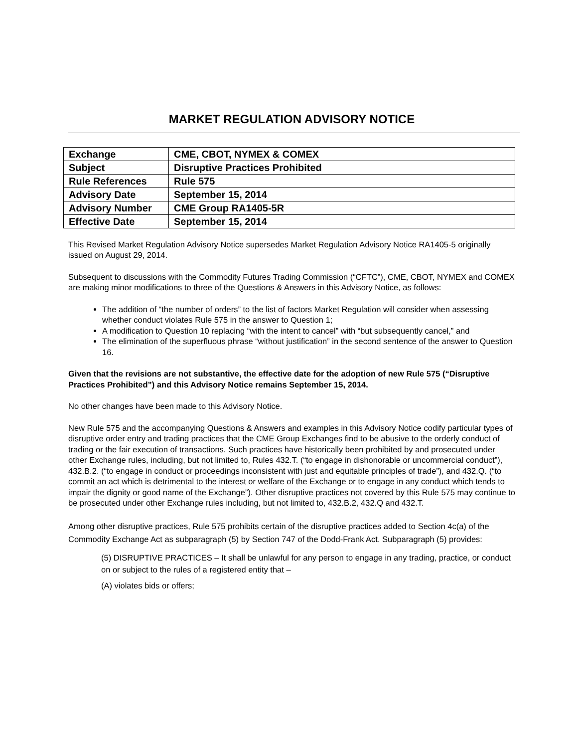MARKET REGULATION ADVISORY NOTICE
| Exchange | CME, CBOT, NYMEX & COMEX |
| Subject | Disruptive Practices Prohibited |
| Rule References | Rule 575 |
| Advisory Date | September 15, 2014 |
| Advisory Number | CME Group RA1405-5R |
| Effective Date | September 15, 2014 |
This Revised Market Regulation Advisory Notice supersedes Market Regulation Advisory Notice RA1405-5 originally issued on August 29, 2014.
Subsequent to discussions with the Commodity Futures Trading Commission (“CFTC”), CME, CBOT, NYMEX and COMEX are making minor modifications to three of the Questions & Answers in this Advisory Notice, as follows:
The addition of “the number of orders” to the list of factors Market Regulation will consider when assessing whether conduct violates Rule 575 in the answer to Question 1;
A modification to Question 10 replacing “with the intent to cancel” with “but subsequently cancel,” and
The elimination of the superfluous phrase “without justification” in the second sentence of the answer to Question 16.
Given that the revisions are not substantive, the effective date for the adoption of new Rule 575 (“Disruptive Practices Prohibited”) and this Advisory Notice remains September 15, 2014.
No other changes have been made to this Advisory Notice.
New Rule 575 and the accompanying Questions & Answers and examples in this Advisory Notice codify particular types of disruptive order entry and trading practices that the CME Group Exchanges find to be abusive to the orderly conduct of trading or the fair execution of transactions. Such practices have historically been prohibited by and prosecuted under other Exchange rules, including, but not limited to, Rules 432.T. (“to engage in dishonorable or uncommercial conduct”), 432.B.2. (“to engage in conduct or proceedings inconsistent with just and equitable principles of trade”), and 432.Q. (“to commit an act which is detrimental to the interest or welfare of the Exchange or to engage in any conduct which tends to impair the dignity or good name of the Exchange”). Other disruptive practices not covered by this Rule 575 may continue to be prosecuted under other Exchange rules including, but not limited to, 432.B.2, 432.Q and 432.T.
Among other disruptive practices, Rule 575 prohibits certain of the disruptive practices added to Section 4c(a) of the Commodity Exchange Act as subparagraph (5) by Section 747 of the Dodd-Frank Act. Subparagraph (5) provides:
(5) DISRUPTIVE PRACTICES – It shall be unlawful for any person to engage in any trading, practice, or conduct on or subject to the rules of a registered entity that –
(A) violates bids or offers;